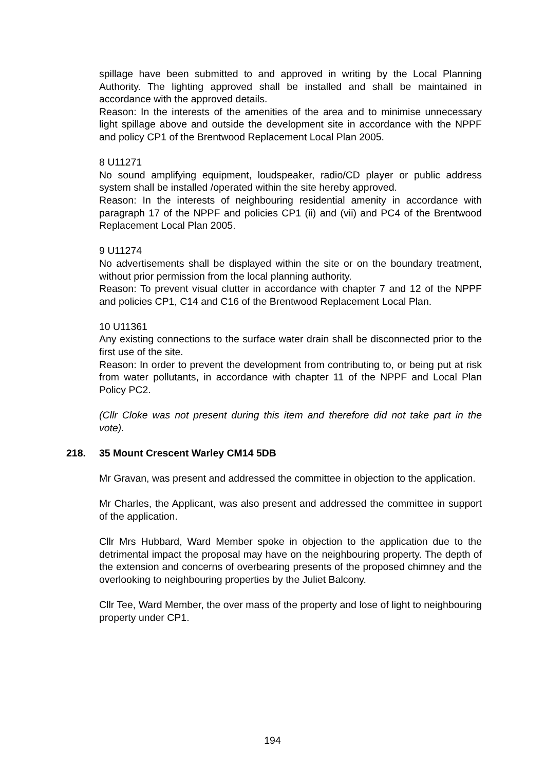spillage have been submitted to and approved in writing by the Local Planning Authority. The lighting approved shall be installed and shall be maintained in accordance with the approved details.
Reason: In the interests of the amenities of the area and to minimise unnecessary light spillage above and outside the development site in accordance with the NPPF and policy CP1 of the Brentwood Replacement Local Plan 2005.
8 U11271
No sound amplifying equipment, loudspeaker, radio/CD player or public address system shall be installed /operated within the site hereby approved.
Reason: In the interests of neighbouring residential amenity in accordance with paragraph 17 of the NPPF and policies CP1 (ii) and (vii) and PC4 of the Brentwood Replacement Local Plan 2005.
9 U11274
No advertisements shall be displayed within the site or on the boundary treatment, without prior permission from the local planning authority.
Reason: To prevent visual clutter in accordance with chapter 7 and 12 of the NPPF and policies CP1, C14 and C16 of the Brentwood Replacement Local Plan.
10 U11361
Any existing connections to the surface water drain shall be disconnected prior to the first use of the site.
Reason: In order to prevent the development from contributing to, or being put at risk from water pollutants, in accordance with chapter 11 of the NPPF and Local Plan Policy PC2.
(Cllr Cloke was not present during this item and therefore did not take part in the vote).
218. 35 Mount Crescent Warley CM14 5DB
Mr Gravan, was present and addressed the committee in objection to the application.
Mr Charles, the Applicant, was also present and addressed the committee in support of the application.
Cllr Mrs Hubbard, Ward Member spoke in objection to the application due to the detrimental impact the proposal may have on the neighbouring property. The depth of the extension and concerns of overbearing presents of the proposed chimney and the overlooking to neighbouring properties by the Juliet Balcony.
Cllr Tee, Ward Member, the over mass of the property and lose of light to neighbouring property under CP1.
194